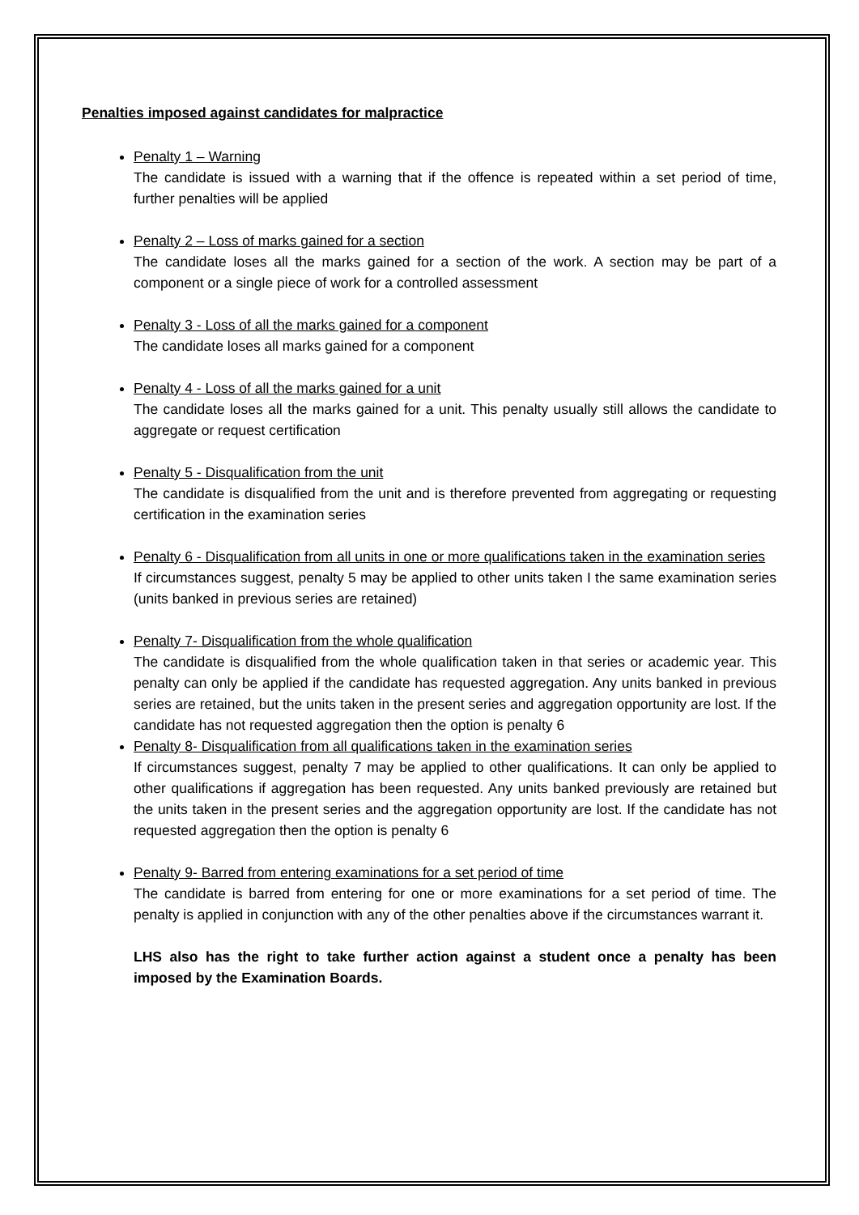Penalties imposed against candidates for malpractice
Penalty 1 – Warning
The candidate is issued with a warning that if the offence is repeated within a set period of time, further penalties will be applied
Penalty 2 – Loss of marks gained for a section
The candidate loses all the marks gained for a section of the work. A section may be part of a component or a single piece of work for a controlled assessment
Penalty 3 - Loss of all the marks gained for a component
The candidate loses all marks gained for a component
Penalty 4 - Loss of all the marks gained for a unit
The candidate loses all the marks gained for a unit. This penalty usually still allows the candidate to aggregate or request certification
Penalty 5 - Disqualification from the unit
The candidate is disqualified from the unit and is therefore prevented from aggregating or requesting certification in the examination series
Penalty 6 - Disqualification from all units in one or more qualifications taken in the examination series
If circumstances suggest, penalty 5 may be applied to other units taken I the same examination series (units banked in previous series are retained)
Penalty 7- Disqualification from the whole qualification
The candidate is disqualified from the whole qualification taken in that series or academic year. This penalty can only be applied if the candidate has requested aggregation. Any units banked in previous series are retained, but the units taken in the present series and aggregation opportunity are lost. If the candidate has not requested aggregation then the option is penalty 6
Penalty 8- Disqualification from all qualifications taken in the examination series
If circumstances suggest, penalty 7 may be applied to other qualifications. It can only be applied to other qualifications if aggregation has been requested. Any units banked previously are retained but the units taken in the present series and the aggregation opportunity are lost. If the candidate has not requested aggregation then the option is penalty 6
Penalty 9- Barred from entering examinations for a set period of time
The candidate is barred from entering for one or more examinations for a set period of time. The penalty is applied in conjunction with any of the other penalties above if the circumstances warrant it.
LHS also has the right to take further action against a student once a penalty has been imposed by the Examination Boards.